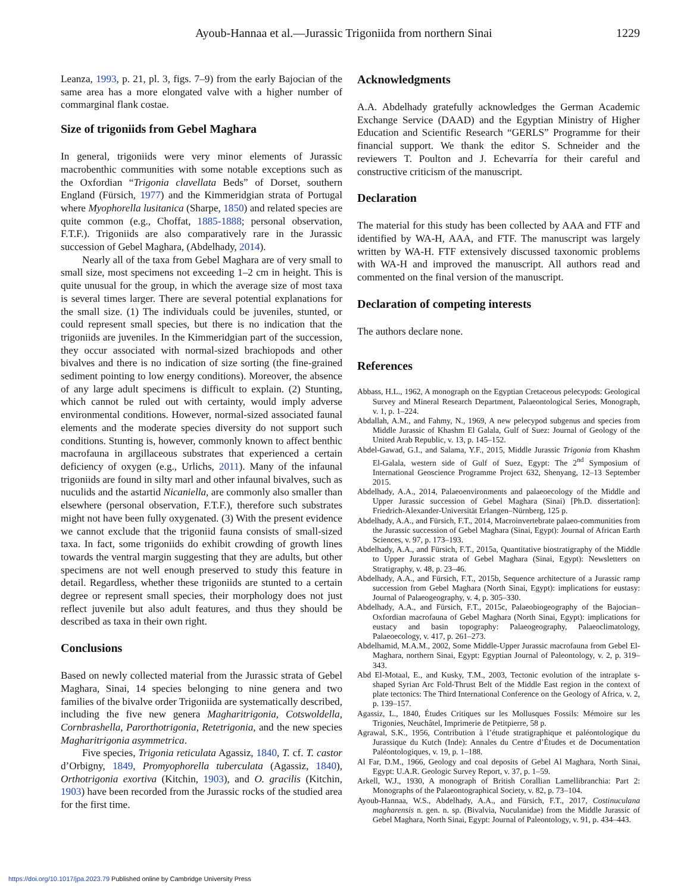Ayoub-Hannaa et al.—Jurassic Trigoniida from northern Sinai 1229
Leanza, 1993, p. 21, pl. 3, figs. 7–9) from the early Bajocian of the same area has a more elongated valve with a higher number of commarginal flank costae.
Size of trigoniids from Gebel Maghara
In general, trigoniids were very minor elements of Jurassic macrobenthic communities with some notable exceptions such as the Oxfordian “Trigonia clavellata Beds” of Dorset, southern England (Fürsich, 1977) and the Kimmeridgian strata of Portugal where Myophorella lusitanica (Sharpe, 1850) and related species are quite common (e.g., Choffat, 1885-1888; personal observation, F.T.F.). Trigoniids are also comparatively rare in the Jurassic succession of Gebel Maghara, (Abdelhady, 2014).
Nearly all of the taxa from Gebel Maghara are of very small to small size, most specimens not exceeding 1–2 cm in height. This is quite unusual for the group, in which the average size of most taxa is several times larger. There are several potential explanations for the small size. (1) The individuals could be juveniles, stunted, or could represent small species, but there is no indication that the trigoniids are juveniles. In the Kimmeridgian part of the succession, they occur associated with normal-sized brachiopods and other bivalves and there is no indication of size sorting (the fine-grained sediment pointing to low energy conditions). Moreover, the absence of any large adult specimens is difficult to explain. (2) Stunting, which cannot be ruled out with certainty, would imply adverse environmental conditions. However, normal-sized associated faunal elements and the moderate species diversity do not support such conditions. Stunting is, however, commonly known to affect benthic macrofauna in argillaceous substrates that experienced a certain deficiency of oxygen (e.g., Urlichs, 2011). Many of the infaunal trigoniids are found in silty marl and other infaunal bivalves, such as nuculids and the astartid Nicaniella, are commonly also smaller than elsewhere (personal observation, F.T.F.), therefore such substrates might not have been fully oxygenated. (3) With the present evidence we cannot exclude that the trigoniid fauna consists of small-sized taxa. In fact, some trigoniids do exhibit crowding of growth lines towards the ventral margin suggesting that they are adults, but other specimens are not well enough preserved to study this feature in detail. Regardless, whether these trigoniids are stunted to a certain degree or represent small species, their morphology does not just reflect juvenile but also adult features, and thus they should be described as taxa in their own right.
Conclusions
Based on newly collected material from the Jurassic strata of Gebel Maghara, Sinai, 14 species belonging to nine genera and two families of the bivalve order Trigoniida are systematically described, including the five new genera Magharitrigonia, Cotswoldella, Cornbrashella, Parorthotrigonia, Retetrigonia, and the new species Magharitrigonia asymmetrica.
Five species, Trigonia reticulata Agassiz, 1840, T. cf. T. castor d’Orbigny, 1849, Promyophorella tuberculata (Agassiz, 1840), Orthotrigonia exortiva (Kitchin, 1903), and O. gracilis (Kitchin, 1903) have been recorded from the Jurassic rocks of the studied area for the first time.
Acknowledgments
A.A. Abdelhady gratefully acknowledges the German Academic Exchange Service (DAAD) and the Egyptian Ministry of Higher Education and Scientific Research “GERLS” Programme for their financial support. We thank the editor S. Schneider and the reviewers T. Poulton and J. Echevarría for their careful and constructive criticism of the manuscript.
Declaration
The material for this study has been collected by AAA and FTF and identified by WA-H, AAA, and FTF. The manuscript was largely written by WA-H. FTF extensively discussed taxonomic problems with WA-H and improved the manuscript. All authors read and commented on the final version of the manuscript.
Declaration of competing interests
The authors declare none.
References
Abbass, H.L., 1962, A monograph on the Egyptian Cretaceous pelecypods: Geological Survey and Mineral Research Department, Palaeontological Series, Monograph, v. 1, p. 1–224.
Abdallah, A.M., and Fahmy, N., 1969, A new pelecypod subgenus and species from Middle Jurassic of Khashm El Galala, Gulf of Suez: Journal of Geology of the United Arab Republic, v. 13, p. 145–152.
Abdel-Gawad, G.I., and Salama, Y.F., 2015, Middle Jurassic Trigonia from Khashm El-Galala, western side of Gulf of Suez, Egypt: The 2<sup>nd</sup> Symposium of International Geoscience Programme Project 632, Shenyang, 12–13 September 2015.
Abdelhady, A.A., 2014, Palaeoenvironments and palaeoecology of the Middle and Upper Jurassic succession of Gebel Maghara (Sinai) [Ph.D. dissertation]: Friedrich-Alexander-Universität Erlangen–Nürnberg, 125 p.
Abdelhady, A.A., and Fürsich, F.T., 2014, Macroinvertebrate palaeo-communities from the Jurassic succession of Gebel Maghara (Sinai, Egypt): Journal of African Earth Sciences, v. 97, p. 173–193.
Abdelhady, A.A., and Fürsich, F.T., 2015a, Quantitative biostratigraphy of the Middle to Upper Jurassic strata of Gebel Maghara (Sinai, Egypt): Newsletters on Stratigraphy, v. 48, p. 23–46.
Abdelhady, A.A., and Fürsich, F.T., 2015b, Sequence architecture of a Jurassic ramp succession from Gebel Maghara (North Sinai, Egypt): implications for eustasy: Journal of Palaeogeography, v. 4, p. 305–330.
Abdelhady, A.A., and Fürsich, F.T., 2015c, Palaeobiogeography of the Bajocian–Oxfordian macrofauna of Gebel Maghara (North Sinai, Egypt): implications for eustacy and basin topography: Palaeogeography, Palaeoclimatology, Palaeoecology, v. 417, p. 261–273.
Abdelhamid, M.A.M., 2002, Some Middle-Upper Jurassic macrofauna from Gebel El-Maghara, northern Sinai, Egypt: Egyptian Journal of Paleontology, v. 2, p. 319–343.
Abd El-Motaal, E., and Kusky, T.M., 2003, Tectonic evolution of the intraplate s-shaped Syrian Arc Fold-Thrust Belt of the Middle East region in the context of plate tectonics: The Third International Conference on the Geology of Africa, v. 2, p. 139–157.
Agassiz, L., 1840, Études Critiques sur les Mollusques Fossils: Mémoire sur les Trigonies, Neuchâtel, Imprimerie de Petitpierre, 58 p.
Agrawal, S.K., 1956, Contribution à l’étude stratigraphique et paléontologique du Jurassique du Kutch (Inde): Annales du Centre d’Études et de Documentation Paléontologiques, v. 19, p. 1–188.
Al Far, D.M., 1966, Geology and coal deposits of Gebel Al Maghara, North Sinai, Egypt: U.A.R. Geologic Survey Report, v. 37, p. 1–59.
Arkell, W.J., 1930, A monograph of British Corallian Lamellibranchia: Part 2: Monographs of the Palaeontographical Society, v. 82, p. 73–104.
Ayoub-Hannaa, W.S., Abdelhady, A.A., and Fürsich, F.T., 2017, Costinuculana magharensis n. gen. n. sp. (Bivalvia, Nuculanidae) from the Middle Jurassic of Gebel Maghara, North Sinai, Egypt: Journal of Paleontology, v. 91, p. 434–443.
https://doi.org/10.1017/jpa.2023.79 Published online by Cambridge University Press